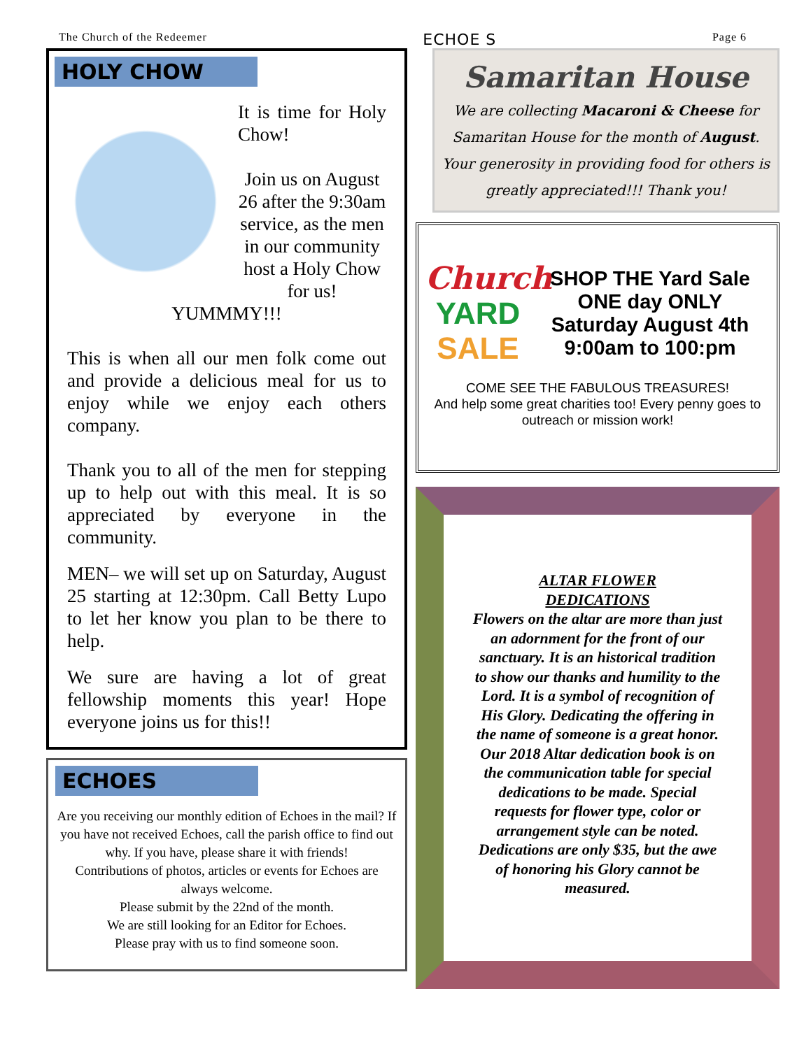The Church of the Redeemer ECHOE S Page 6
HOLY CHOW
It is time for Holy Chow!
Join us on August 26 after the 9:30am service, as the men in our community host a Holy Chow for us! YUMMMY!!!
This is when all our men folk come out and provide a delicious meal for us to enjoy while we enjoy each others company.
Thank you to all of the men for stepping up to help out with this meal. It is so appreciated by everyone in the community.
MEN– we will set up on Saturday, August 25 starting at 12:30pm. Call Betty Lupo to let her know you plan to be there to help.
We sure are having a lot of great fellowship moments this year! Hope everyone joins us for this!!
ECHOES
Are you receiving our monthly edition of Echoes in the mail? If you have not received Echoes, call the parish office to find out why. If you have, please share it with friends!
Contributions of photos, articles or events for Echoes are always welcome.
Please submit by the 22nd of the month.
We are still looking for an Editor for Echoes.
Please pray with us to find someone soon.
Samaritan House
We are collecting Macaroni & Cheese for Samaritan House for the month of August. Your generosity in providing food for others is greatly appreciated!!! Thank you!
Church
YARD
SALE
SHOP THE Yard Sale
ONE day ONLY
Saturday August 4th
9:00am to 100:pm
COME SEE THE FABULOUS TREASURES!
And help some great charities too! Every penny goes to outreach or mission work!
ALTAR FLOWER
DEDICATIONS
Flowers on the altar are more than just an adornment for the front of our sanctuary. It is an historical tradition to show our thanks and humility to the Lord. It is a symbol of recognition of His Glory. Dedicating the offering in the name of someone is a great honor. Our 2018 Altar dedication book is on the communication table for special dedications to be made. Special requests for flower type, color or arrangement style can be noted. Dedications are only $35, but the awe of honoring his Glory cannot be measured.